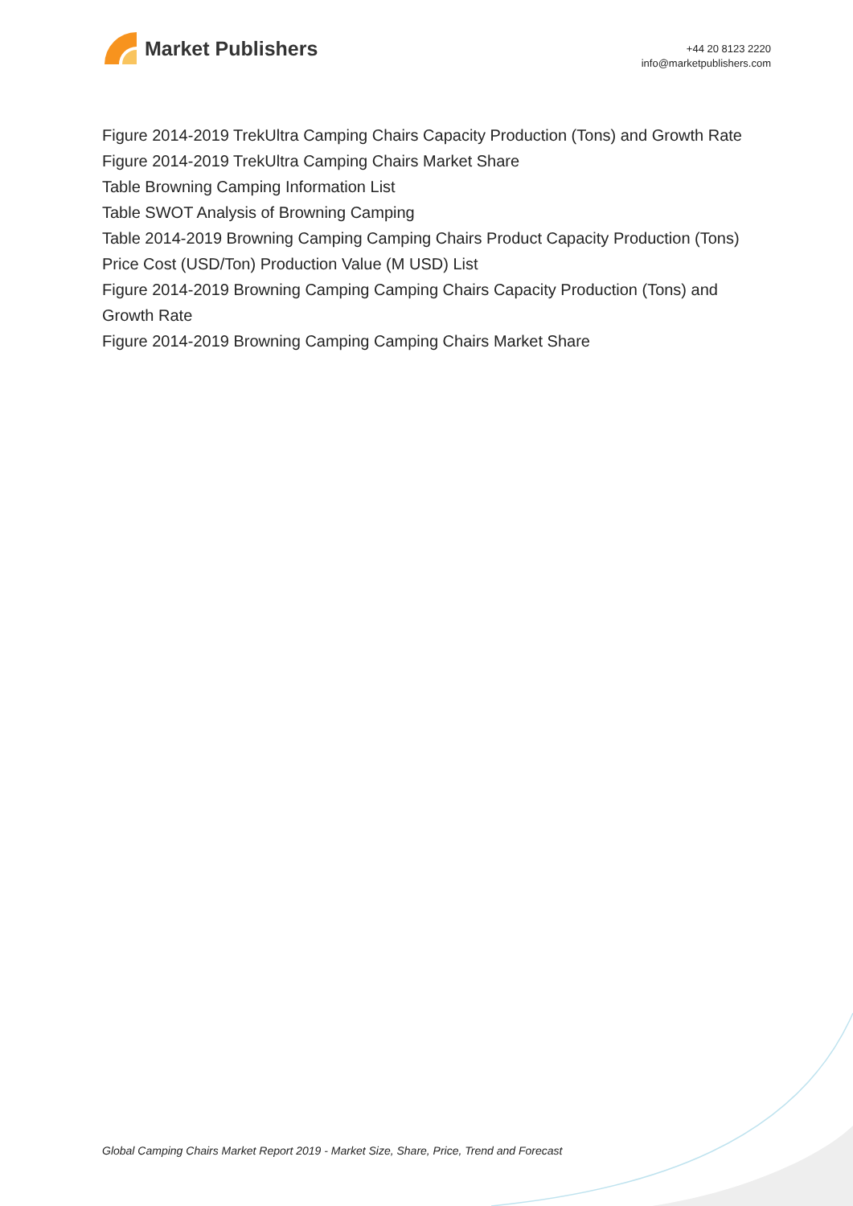Market Publishers
+44 20 8123 2220
info@marketpublishers.com
Figure 2014-2019 TrekUltra Camping Chairs Capacity Production (Tons) and Growth Rate
Figure 2014-2019 TrekUltra Camping Chairs Market Share
Table Browning Camping Information List
Table SWOT Analysis of Browning Camping
Table 2014-2019 Browning Camping Camping Chairs Product Capacity Production (Tons) Price Cost (USD/Ton) Production Value (M USD) List
Figure 2014-2019 Browning Camping Camping Chairs Capacity Production (Tons) and Growth Rate
Figure 2014-2019 Browning Camping Camping Chairs Market Share
Global Camping Chairs Market Report 2019 - Market Size, Share, Price, Trend and Forecast